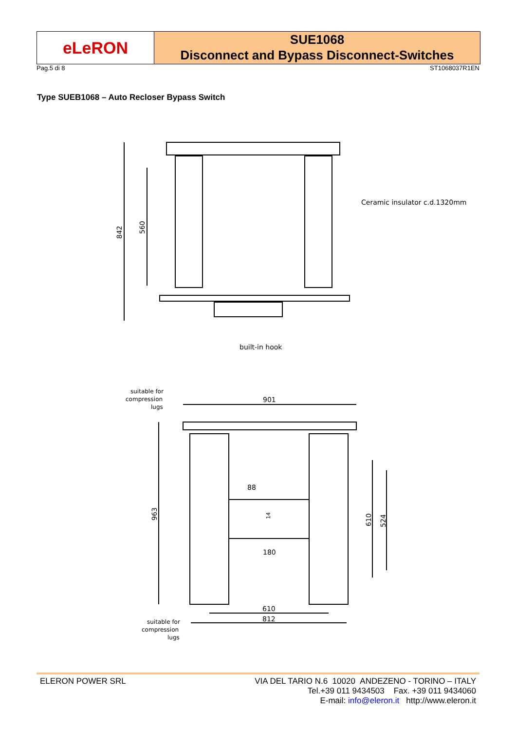eLeRON
SUE1068
Disconnect and Bypass Disconnect-Switches
Pag.5 di 8 ST1068037R1EN
Type SUEB1068 – Auto Recloser Bypass Switch
842
560
Ceramic insulator c.d.1320mm
built-in hook
suitable for
compression
lugs
901
963
88
14
180
610
524
610
812
suitable for
compression
lugs
ELERON POWER SRL VIA DEL TARIO N.6 10020 ANDEZENO - TORINO – ITALY
Tel.+39 011 9434503 Fax. +39 011 9434060
E-mail: info@eleron.it http://www.eleron.it